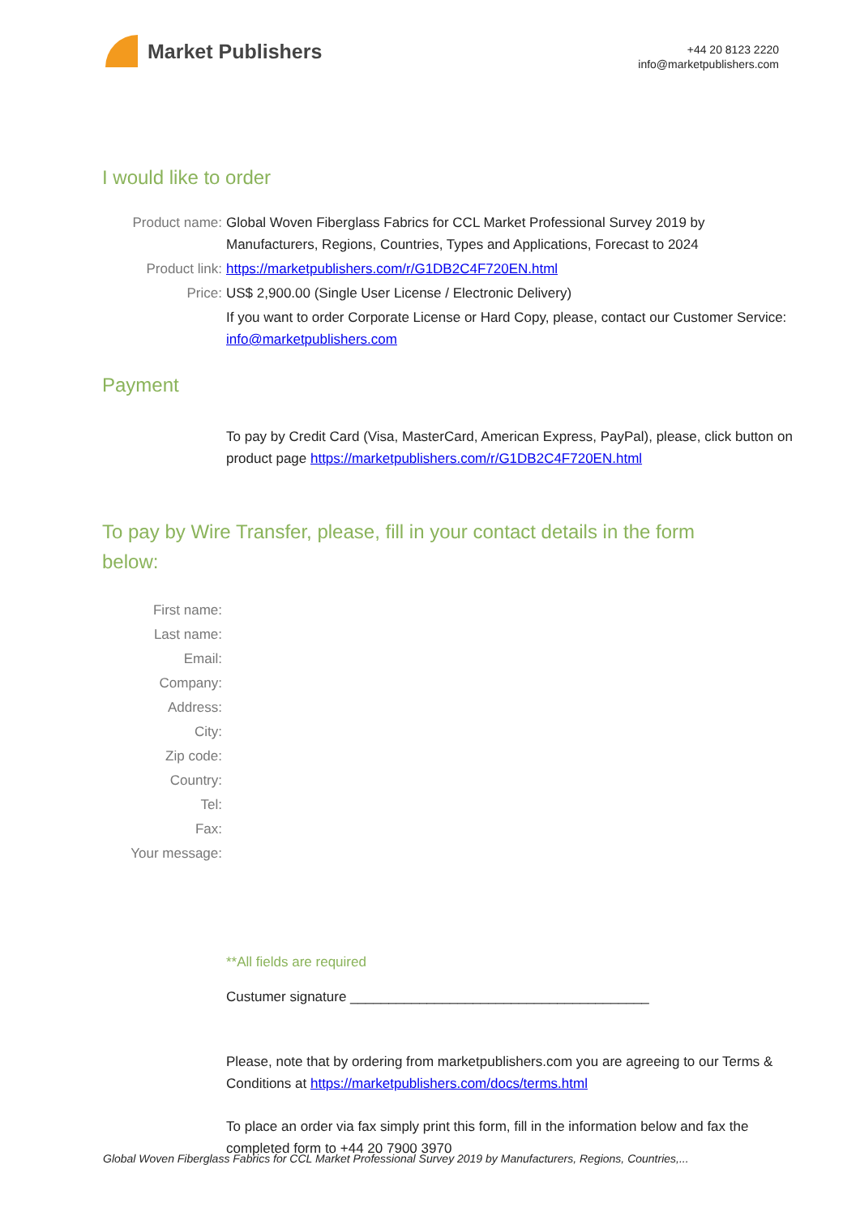Market Publishers
+44 20 8123 2220
info@marketpublishers.com
I would like to order
Product name: Global Woven Fiberglass Fabrics for CCL Market Professional Survey 2019 by Manufacturers, Regions, Countries, Types and Applications, Forecast to 2024
Product link: https://marketpublishers.com/r/G1DB2C4F720EN.html
Price: US$ 2,900.00 (Single User License / Electronic Delivery)
If you want to order Corporate License or Hard Copy, please, contact our Customer Service:
info@marketpublishers.com
Payment
To pay by Credit Card (Visa, MasterCard, American Express, PayPal), please, click button on product page https://marketpublishers.com/r/G1DB2C4F720EN.html
To pay by Wire Transfer, please, fill in your contact details in the form below:
First name:
Last name:
Email:
Company:
Address:
City:
Zip code:
Country:
Tel:
Fax:
Your message:
**All fields are required
Custumer signature _______________________________________
Please, note that by ordering from marketpublishers.com you are agreeing to our Terms & Conditions at https://marketpublishers.com/docs/terms.html
To place an order via fax simply print this form, fill in the information below and fax the completed form to +44 20 7900 3970
Global Woven Fiberglass Fabrics for CCL Market Professional Survey 2019 by Manufacturers, Regions, Countries,...